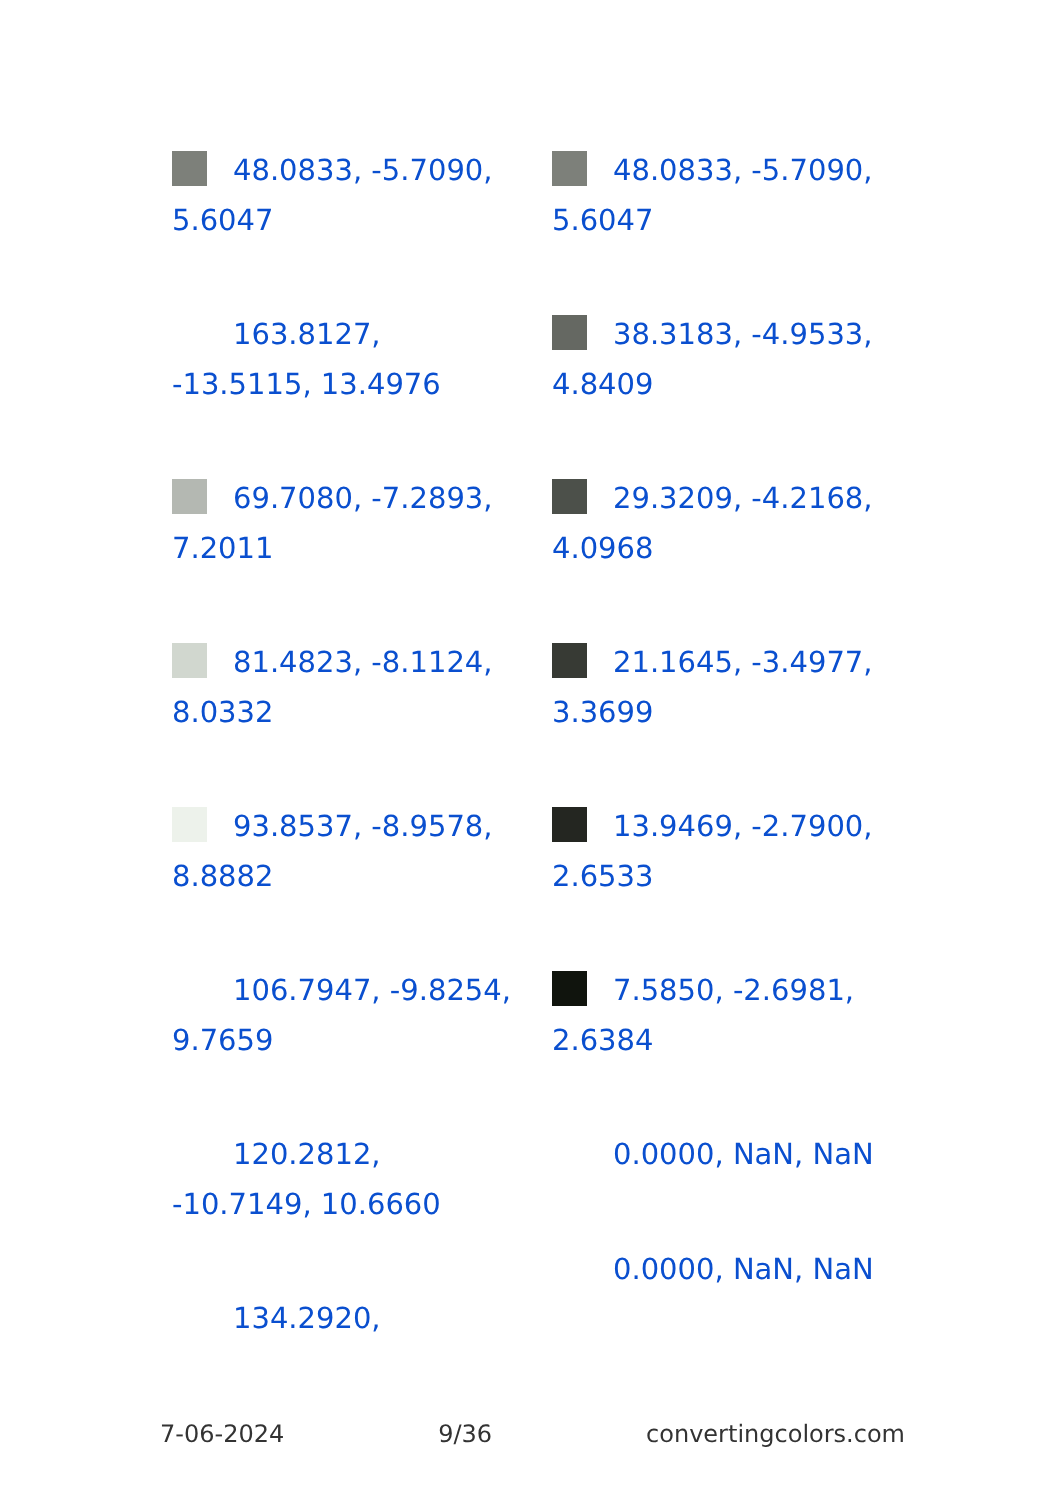48.0833, -5.7090, 5.6047
163.8127, -13.5115, 13.4976
69.7080, -7.2893, 7.2011
81.4823, -8.1124, 8.0332
93.8537, -8.9578, 8.8882
106.7947, -9.8254, 9.7659
120.2812, -10.7149, 10.6660
134.2920,
48.0833, -5.7090, 5.6047
38.3183, -4.9533, 4.8409
29.3209, -4.2168, 4.0968
21.1645, -3.4977, 3.3699
13.9469, -2.7900, 2.6533
7.5850, -2.6981, 2.6384
0.0000, NaN, NaN
0.0000, NaN, NaN
7-06-2024 9/36 convertingcolors.com